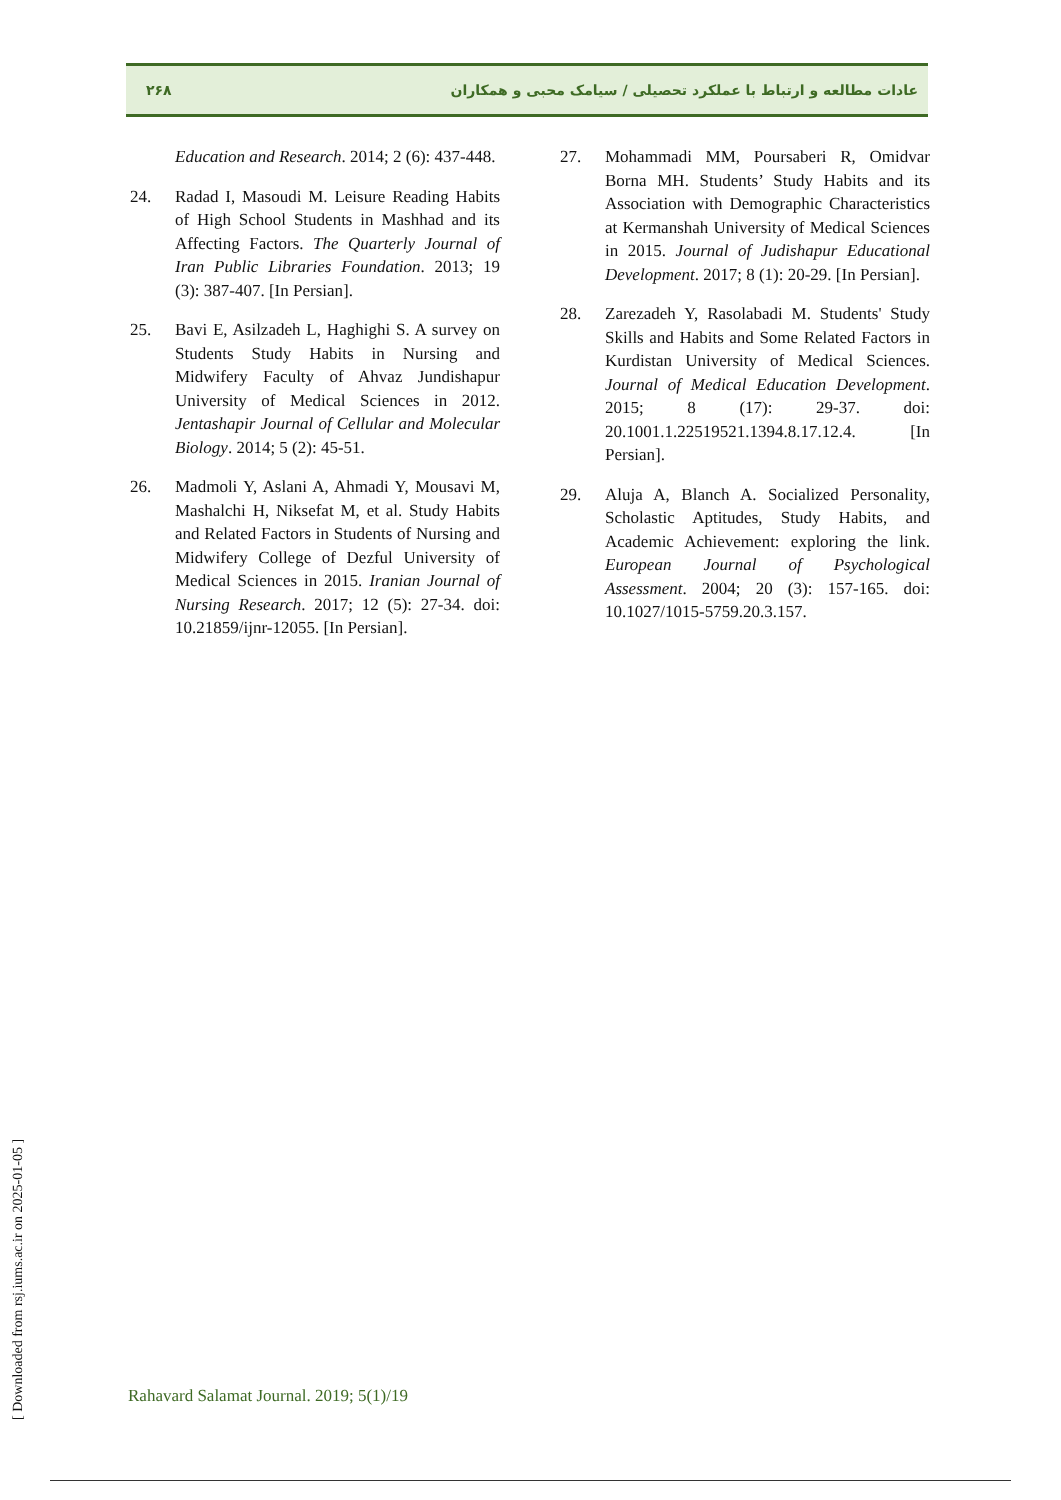۲۶۸ عادات مطالعه و ارتباط با عملکرد تحصیلی / سیامک محبی و همکاران
27. Mohammadi MM, Poursaberi R, Omidvar Borna MH. Students’ Study Habits and its Association with Demographic Characteristics at Kermanshah University of Medical Sciences in 2015. Journal of Judishapur Educational Development. 2017; 8 (1): 20-29. [In Persian].
28. Zarezadeh Y, Rasolabadi M. Students' Study Skills and Habits and Some Related Factors in Kurdistan University of Medical Sciences. Journal of Medical Education Development. 2015; 8 (17): 29-37. doi: 20.1001.1.22519521.1394.8.17.12.4. [In Persian].
29. Aluja A, Blanch A. Socialized Personality, Scholastic Aptitudes, Study Habits, and Academic Achievement: exploring the link. European Journal of Psychological Assessment. 2004; 20 (3): 157-165. doi: 10.1027/1015-5759.20.3.157.
Education and Research. 2014; 2 (6): 437-448.
24. Radad I, Masoudi M. Leisure Reading Habits of High School Students in Mashhad and its Affecting Factors. The Quarterly Journal of Iran Public Libraries Foundation. 2013; 19 (3): 387-407. [In Persian].
25. Bavi E, Asilzadeh L, Haghighi S. A survey on Students Study Habits in Nursing and Midwifery Faculty of Ahvaz Jundishapur University of Medical Sciences in 2012. Jentashapir Journal of Cellular and Molecular Biology. 2014; 5 (2): 45-51.
26. Madmoli Y, Aslani A, Ahmadi Y, Mousavi M, Mashalchi H, Niksefat M, et al. Study Habits and Related Factors in Students of Nursing and Midwifery College of Dezful University of Medical Sciences in 2015. Iranian Journal of Nursing Research. 2017; 12 (5): 27-34. doi: 10.21859/ijnr-12055. [In Persian].
[ Downloaded from rsj.iums.ac.ir on 2025-01-05 ]
Rahavard Salamat Journal. 2019; 5(1)/19